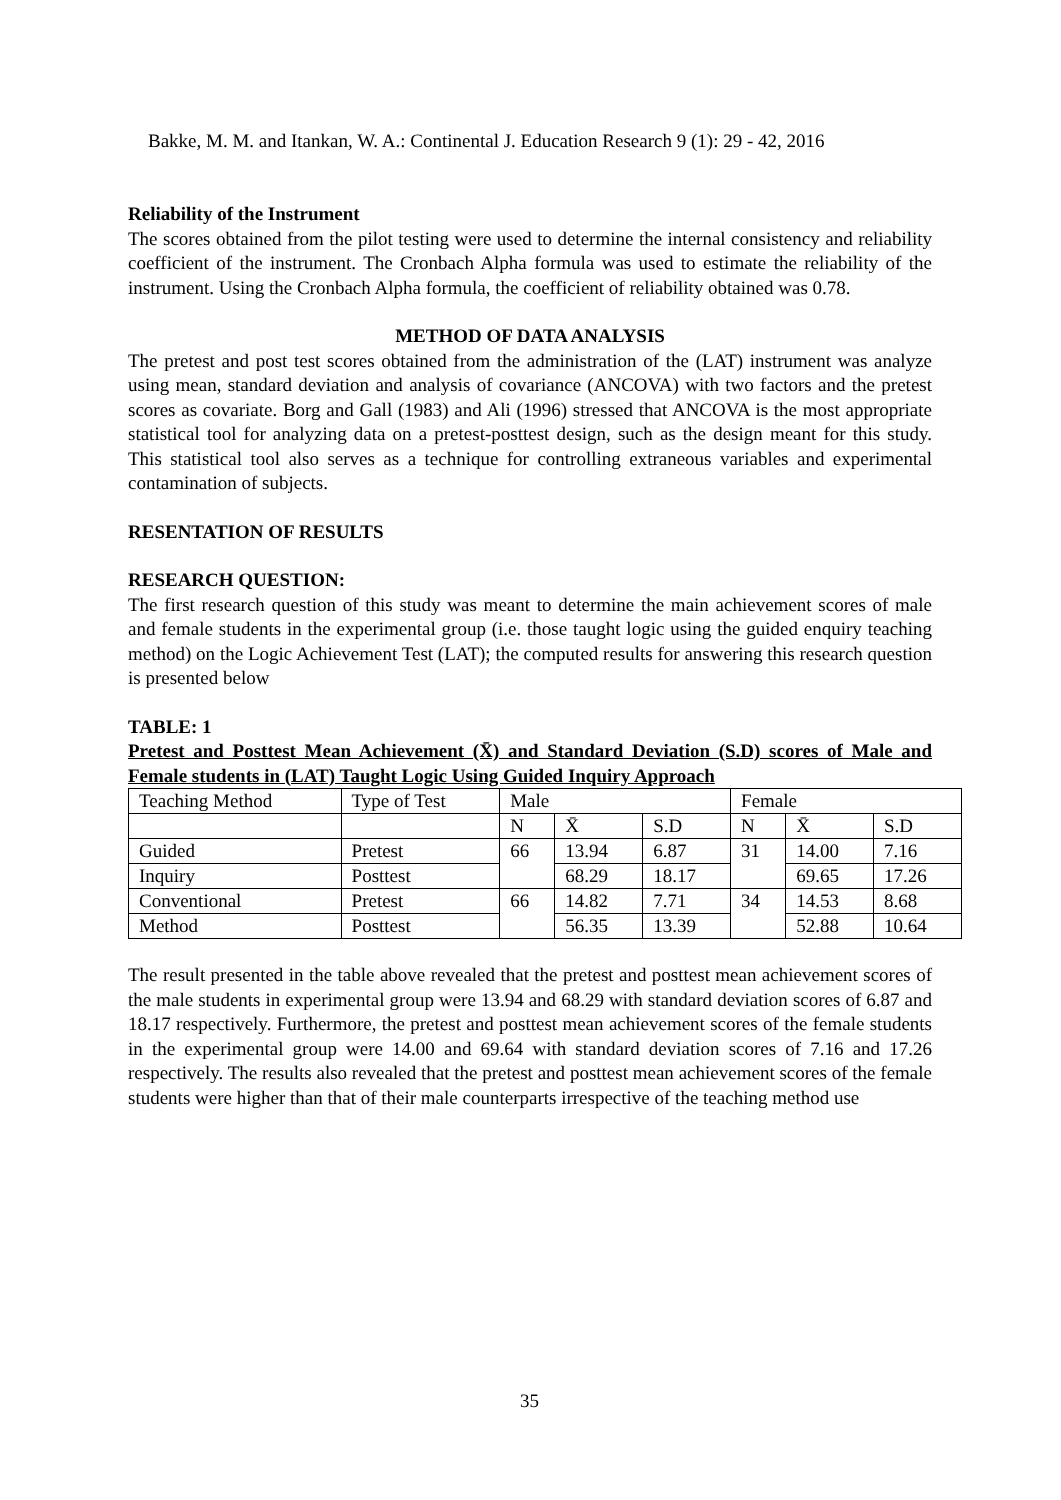Bakke, M. M. and Itankan, W. A.: Continental J. Education Research 9 (1): 29 - 42, 2016
Reliability of the Instrument
The scores obtained from the pilot testing were used to determine the internal consistency and reliability coefficient of the instrument. The Cronbach Alpha formula was used to estimate the reliability of the instrument. Using the Cronbach Alpha formula, the coefficient of reliability obtained was 0.78.
METHOD OF DATA ANALYSIS
The pretest and post test scores obtained from the administration of the (LAT) instrument was analyze using mean, standard deviation and analysis of covariance (ANCOVA) with two factors and the pretest scores as covariate. Borg and Gall (1983) and Ali (1996) stressed that ANCOVA is the most appropriate statistical tool for analyzing data on a pretest-posttest design, such as the design meant for this study. This statistical tool also serves as a technique for controlling extraneous variables and experimental contamination of subjects.
RESENTATION OF RESULTS
RESEARCH QUESTION:
The first research question of this study was meant to determine the main achievement scores of male and female students in the experimental group (i.e. those taught logic using the guided enquiry teaching method) on the Logic Achievement Test (LAT); the computed results for answering this research question is presented below
TABLE: 1
Pretest and Posttest Mean Achievement (X̄) and Standard Deviation (S.D) scores of Male and Female students in (LAT) Taught Logic Using Guided Inquiry Approach
| Teaching Method | Type of Test | Male | | | Female | | |
| | | N | X̄ | S.D | N | X̄ | S.D |
| Guided | Pretest | 66 | 13.94 | 6.87 | 31 | 14.00 | 7.16 |
| Inquiry | Posttest | | 68.29 | 18.17 | | 69.65 | 17.26 |
| Conventional | Pretest | 66 | 14.82 | 7.71 | 34 | 14.53 | 8.68 |
| Method | Posttest | | 56.35 | 13.39 | | 52.88 | 10.64 |
The result presented in the table above revealed that the pretest and posttest mean achievement scores of the male students in experimental group were 13.94 and 68.29 with standard deviation scores of 6.87 and 18.17 respectively. Furthermore, the pretest and posttest mean achievement scores of the female students in the experimental group were 14.00 and 69.64 with standard deviation scores of 7.16 and 17.26 respectively. The results also revealed that the pretest and posttest mean achievement scores of the female students were higher than that of their male counterparts irrespective of the teaching method use
35